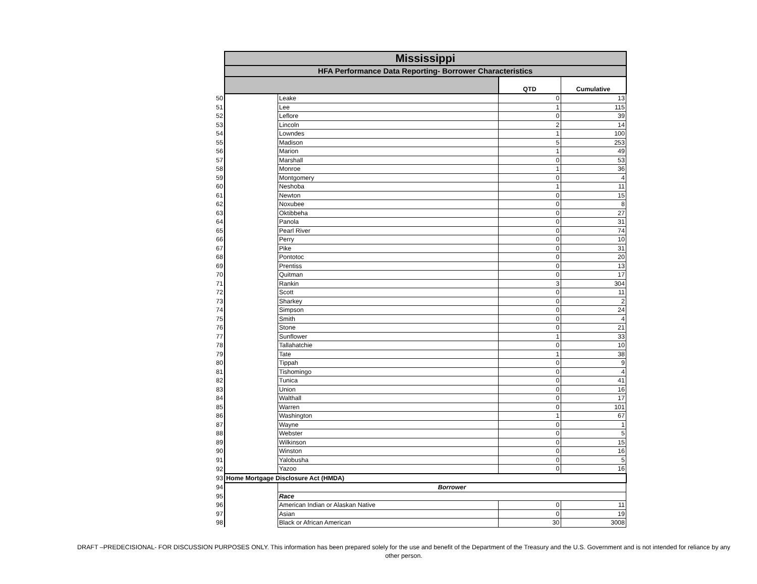| | Mississippi | | | |
| | HFA Performance Data Reporting- Borrower Characteristics | | | |
| | | | QTD | Cumulative |
| 50 | | Leake | 0 | 13 |
| 51 | | Lee | 1 | 115 |
| 52 | | Leflore | 0 | 39 |
| 53 | | Lincoln | 2 | 14 |
| 54 | | Lowndes | 1 | 100 |
| 55 | | Madison | 5 | 253 |
| 56 | | Marion | 1 | 49 |
| 57 | | Marshall | 0 | 53 |
| 58 | | Monroe | 1 | 36 |
| 59 | | Montgomery | 0 | 4 |
| 60 | | Neshoba | 1 | 11 |
| 61 | | Newton | 0 | 15 |
| 62 | | Noxubee | 0 | 8 |
| 63 | | Oktibbeha | 0 | 27 |
| 64 | | Panola | 0 | 31 |
| 65 | | Pearl River | 0 | 74 |
| 66 | | Perry | 0 | 10 |
| 67 | | Pike | 0 | 31 |
| 68 | | Pontotoc | 0 | 20 |
| 69 | | Prentiss | 0 | 13 |
| 70 | | Quitman | 0 | 17 |
| 71 | | Rankin | 3 | 304 |
| 72 | | Scott | 0 | 11 |
| 73 | | Sharkey | 0 | 2 |
| 74 | | Simpson | 0 | 24 |
| 75 | | Smith | 0 | 4 |
| 76 | | Stone | 0 | 21 |
| 77 | | Sunflower | 1 | 33 |
| 78 | | Tallahatchie | 0 | 10 |
| 79 | | Tate | 1 | 38 |
| 80 | | Tippah | 0 | 9 |
| 81 | | Tishomingo | 0 | 4 |
| 82 | | Tunica | 0 | 41 |
| 83 | | Union | 0 | 16 |
| 84 | | Walthall | 0 | 17 |
| 85 | | Warren | 0 | 101 |
| 86 | | Washington | 1 | 67 |
| 87 | | Wayne | 0 | 1 |
| 88 | | Webster | 0 | 5 |
| 89 | | Wilkinson | 0 | 15 |
| 90 | | Winston | 0 | 16 |
| 91 | | Yalobusha | 0 | 5 |
| 92 | | Yazoo | 0 | 16 |
| 93 | Home Mortgage Disclosure Act (HMDA) | | | |
| 94 | | Borrower | | |
| 95 | | Race | | |
| 96 | | American Indian or Alaskan Native | 0 | 11 |
| 97 | | Asian | 0 | 19 |
| 98 | | Black or African American | 30 | 3008 |
DRAFT –PREDECISIONAL- FOR DISCUSSION PURPOSES ONLY. This information has been prepared solely for the use and benefit of the Department of the Treasury and the U.S. Government and is not intended for reliance by any other person.